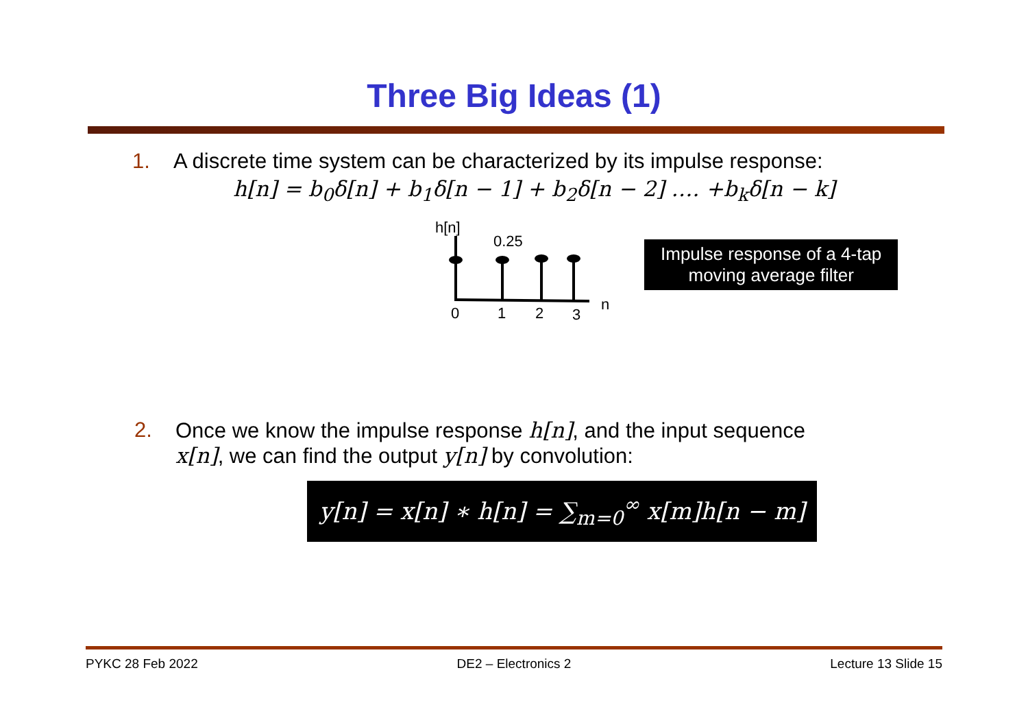Three Big Ideas (1)
1. A discrete time system can be characterized by its impulse response:
h[n] = b<sub>0</sub>δ[n] + b<sub>1</sub>δ[n − 1] + b<sub>2</sub>δ[n − 2] …. +b<sub>k</sub>δ[n − k]
h[n]
0.25
0
1
2
3
n
Impulse response of a 4-tap
moving average filter
2. Once we know the impulse response h[n], and the input sequence
x[n], we can find the output y[n] by convolution:
y[n] = x[n] ∗ h[n] = ∑<sub>m=0</sub><sup>∞</sup> x[m]h[n − m]
PYKC 28 Feb 2022 DE2 – Electronics 2 Lecture 13 Slide 15